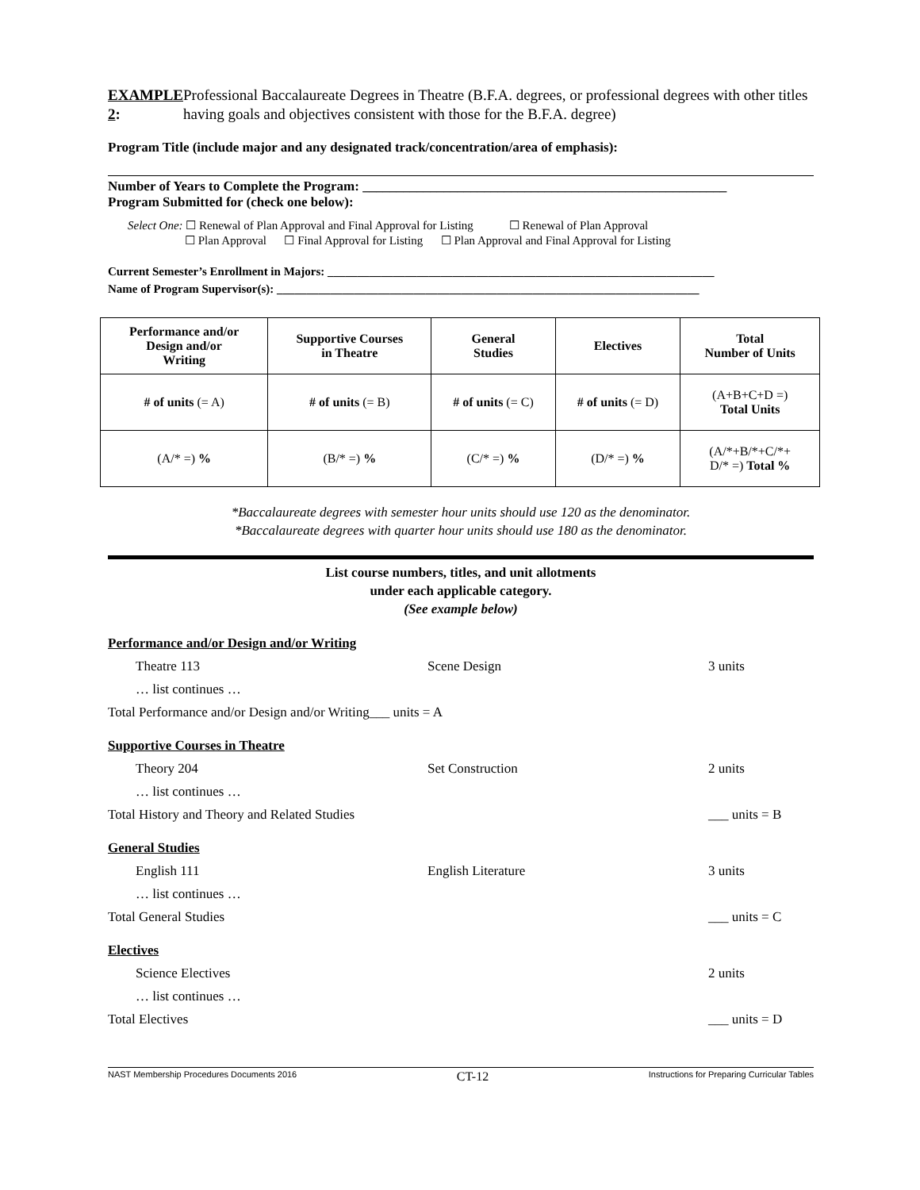EXAMPLE 2: Professional Baccalaureate Degrees in Theatre (B.F.A. degrees, or professional degrees with other titles having goals and objectives consistent with those for the B.F.A. degree)
Program Title (include major and any designated track/concentration/area of emphasis):
Number of Years to Complete the Program: ______________________________________________________
Program Submitted for (check one below):
Select One: ☐ Renewal of Plan Approval and Final Approval for Listing ☐ Renewal of Plan Approval
☐ Plan Approval ☐ Final Approval for Listing ☐ Plan Approval and Final Approval for Listing
Current Semester’s Enrollment in Majors: _________________________________________________________________
Name of Program Supervisor(s): _______________________________________________________________________
| Performance and/or Design and/or Writing | Supportive Courses in Theatre | General Studies | Electives | Total Number of Units |
| --- | --- | --- | --- | --- |
| # of units (= A) | # of units (= B) | # of units (= C) | # of units (= D) | (A+B+C+D =) Total Units |
| (A/* =) % | (B/* =) % | (C/* =) % | (D/* =) % | (A/*+B/*+C/*+ D/* =) Total % |
*Baccalaureate degrees with semester hour units should use 120 as the denominator.
*Baccalaureate degrees with quarter hour units should use 180 as the denominator.
List course numbers, titles, and unit allotments
under each applicable category.
(See example below)
Performance and/or Design and/or Writing
Theatre 113 Scene Design 3 units
… list continues …
Total Performance and/or Design and/or Writing___ units = A
Supportive Courses in Theatre
Theory 204 Set Construction 2 units
… list continues …
Total History and Theory and Related Studies
___ units = B
General Studies
English 111 English Literature 3 units
… list continues …
Total General Studies ___ units = C
Electives
Science Electives 2 units
… list continues …
Total Electives ___ units = D
NAST Membership Procedures Documents 2016 CT-12 Instructions for Preparing Curricular Tables